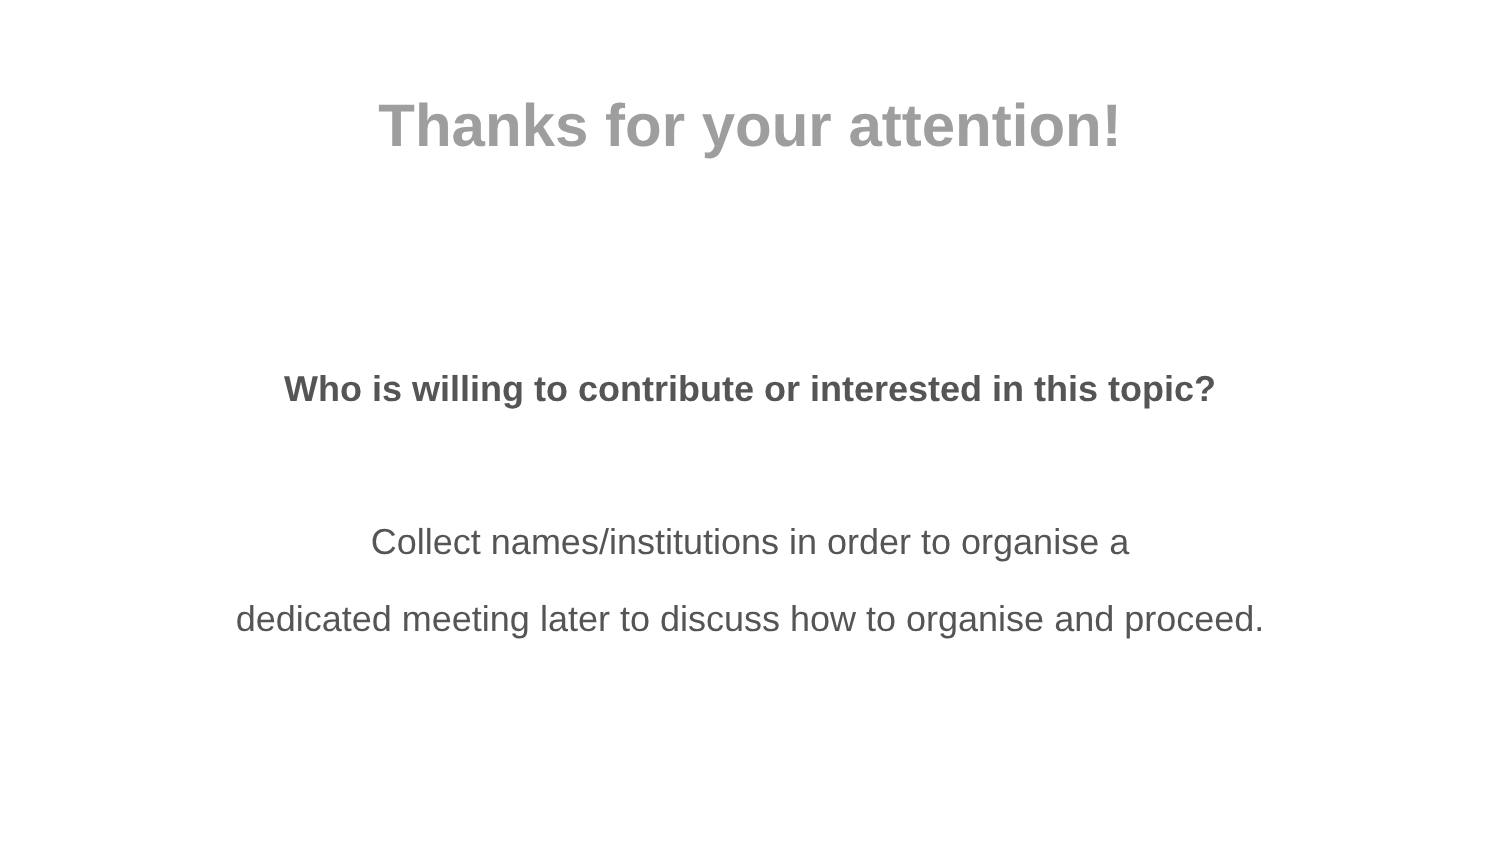Thanks for your attention!
Who is willing to contribute or interested in this topic?
Collect names/institutions in order to organise a
dedicated meeting later to discuss how to organise and proceed.